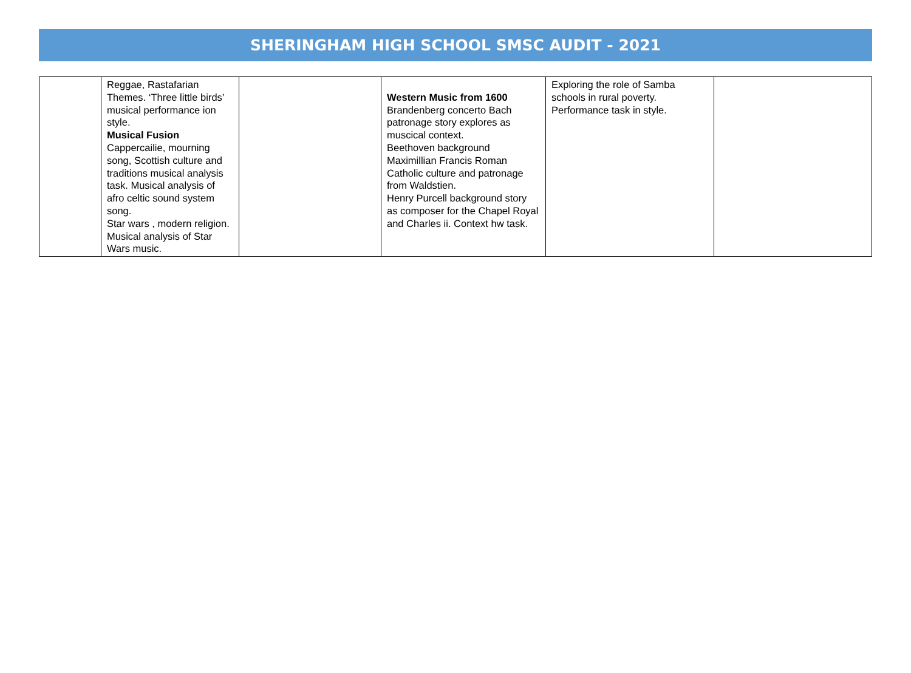SHERINGHAM HIGH SCHOOL SMSC AUDIT - 2021
| | Reggae, Rastafarian Themes. ‘Three little birds’ musical performance ion style. Musical Fusion Cappercailie, mourning song, Scottish culture and traditions musical analysis task. Musical analysis of afro celtic sound system song. Star wars , modern religion. Musical analysis of Star Wars music. | | Western Music from 1600 Brandenberg concerto Bach patronage story explores as muscical context. Beethoven background Maximillian Francis Roman Catholic culture and patronage from Waldstien. Henry Purcell background story as composer for the Chapel Royal and Charles ii. Context hw task. | Exploring the role of Samba schools in rural poverty. Performance task in style. | |